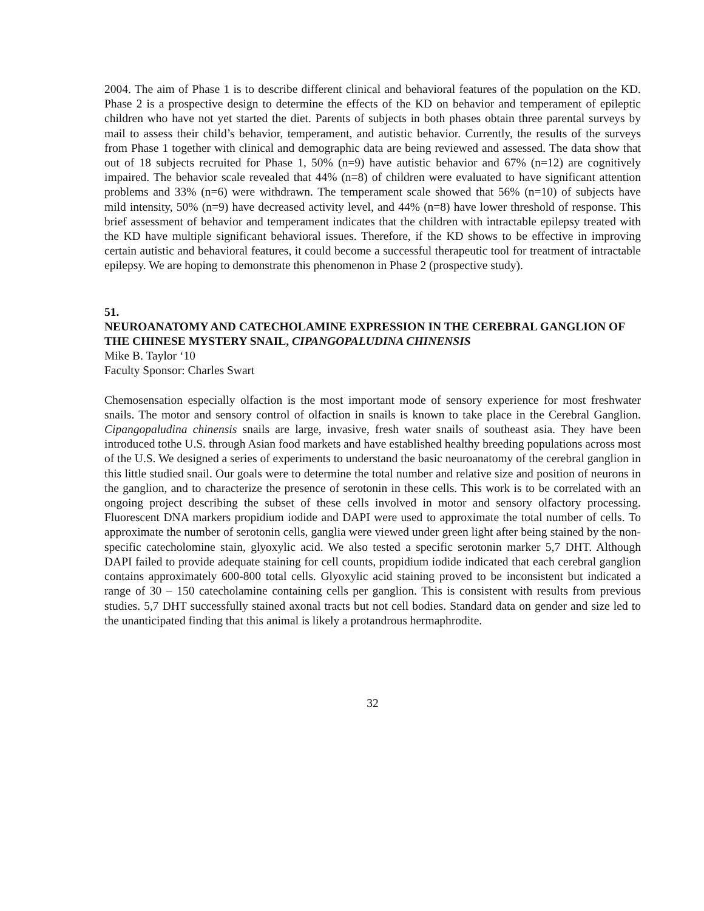2004. The aim of Phase 1 is to describe different clinical and behavioral features of the population on the KD. Phase 2 is a prospective design to determine the effects of the KD on behavior and temperament of epileptic children who have not yet started the diet. Parents of subjects in both phases obtain three parental surveys by mail to assess their child’s behavior, temperament, and autistic behavior. Currently, the results of the surveys from Phase 1 together with clinical and demographic data are being reviewed and assessed. The data show that out of 18 subjects recruited for Phase 1, 50% (n=9) have autistic behavior and 67% (n=12) are cognitively impaired. The behavior scale revealed that 44% (n=8) of children were evaluated to have significant attention problems and 33% (n=6) were withdrawn. The temperament scale showed that 56% (n=10) of subjects have mild intensity, 50% (n=9) have decreased activity level, and 44% (n=8) have lower threshold of response. This brief assessment of behavior and temperament indicates that the children with intractable epilepsy treated with the KD have multiple significant behavioral issues. Therefore, if the KD shows to be effective in improving certain autistic and behavioral features, it could become a successful therapeutic tool for treatment of intractable epilepsy. We are hoping to demonstrate this phenomenon in Phase 2 (prospective study).
51.
NEUROANATOMY AND CATECHOLAMINE EXPRESSION IN THE CEREBRAL GANGLION OF THE CHINESE MYSTERY SNAIL, CIPANGOPALUDINA CHINENSIS
Mike B. Taylor ‘10
Faculty Sponsor: Charles Swart
Chemosensation especially olfaction is the most important mode of sensory experience for most freshwater snails. The motor and sensory control of olfaction in snails is known to take place in the Cerebral Ganglion. Cipangopaludina chinensis snails are large, invasive, fresh water snails of southeast asia. They have been introduced tothe U.S. through Asian food markets and have established healthy breeding populations across most of the U.S. We designed a series of experiments to understand the basic neuroanatomy of the cerebral ganglion in this little studied snail. Our goals were to determine the total number and relative size and position of neurons in the ganglion, and to characterize the presence of serotonin in these cells. This work is to be correlated with an ongoing project describing the subset of these cells involved in motor and sensory olfactory processing. Fluorescent DNA markers propidium iodide and DAPI were used to approximate the total number of cells. To approximate the number of serotonin cells, ganglia were viewed under green light after being stained by the non-specific catecholomine stain, glyoxylic acid. We also tested a specific serotonin marker 5,7 DHT. Although DAPI failed to provide adequate staining for cell counts, propidium iodide indicated that each cerebral ganglion contains approximately 600-800 total cells. Glyoxylic acid staining proved to be inconsistent but indicated a range of 30 – 150 catecholamine containing cells per ganglion. This is consistent with results from previous studies. 5,7 DHT successfully stained axonal tracts but not cell bodies. Standard data on gender and size led to the unanticipated finding that this animal is likely a protandrous hermaphrodite.
32